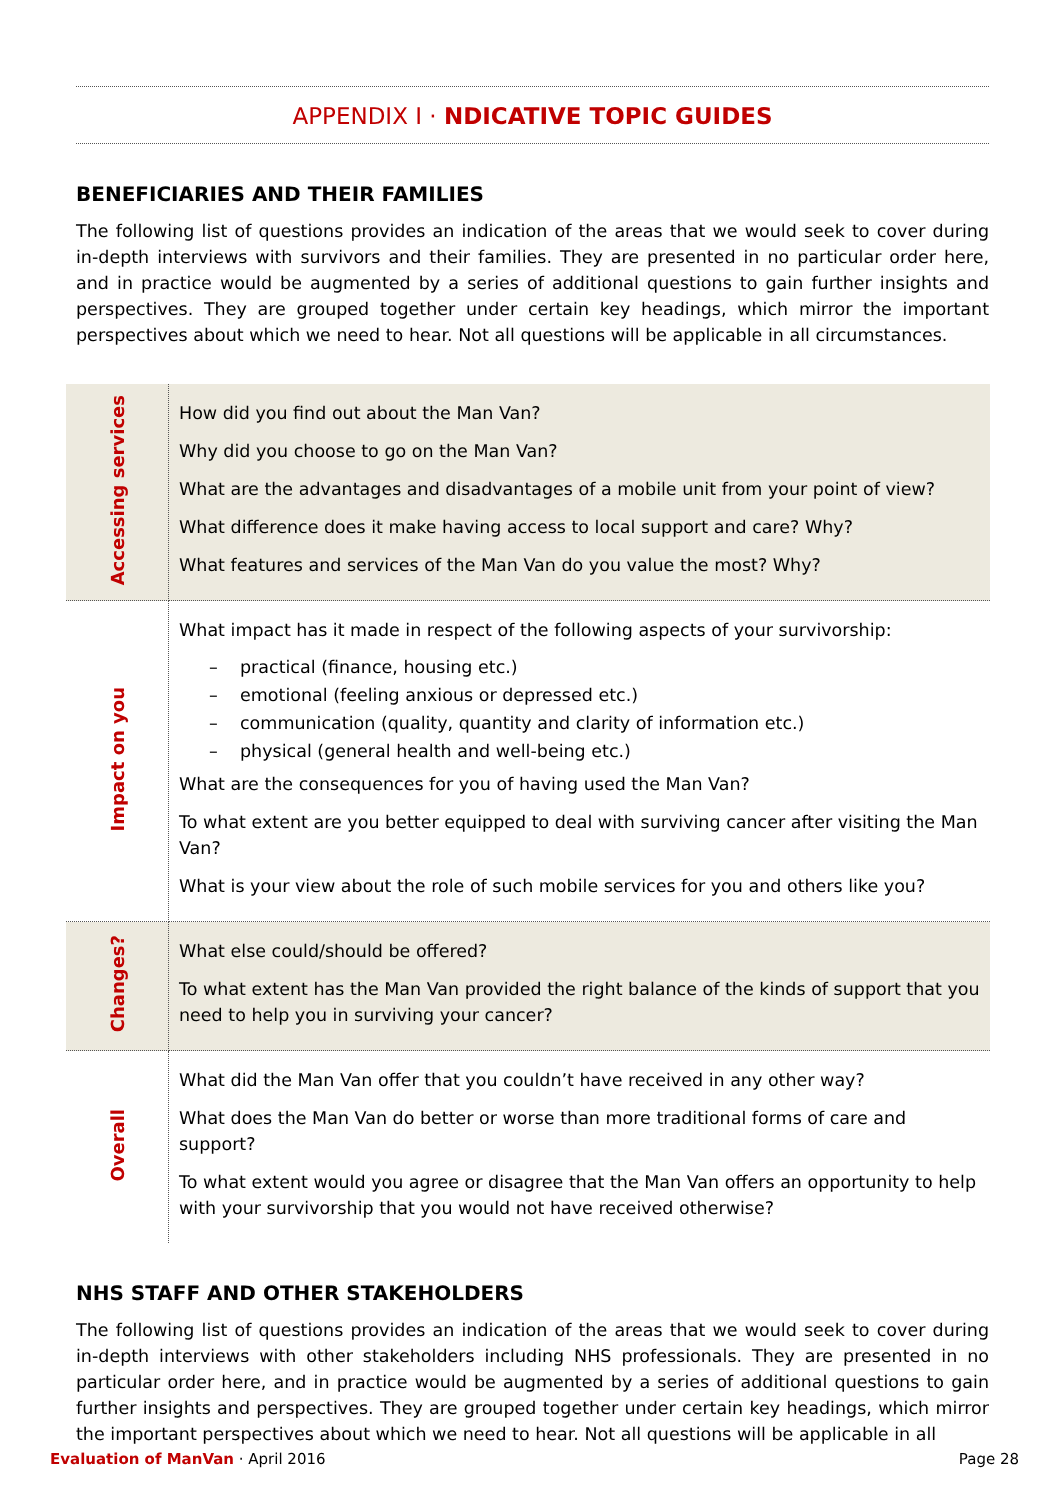APPENDIX I · NDICATIVE TOPIC GUIDES
BENEFICIARIES AND THEIR FAMILIES
The following list of questions provides an indication of the areas that we would seek to cover during in-depth interviews with survivors and their families. They are presented in no particular order here, and in practice would be augmented by a series of additional questions to gain further insights and perspectives. They are grouped together under certain key headings, which mirror the important perspectives about which we need to hear. Not all questions will be applicable in all circumstances.
| Accessing services | How did you find out about the Man Van? Why did you choose to go on the Man Van? What are the advantages and disadvantages of a mobile unit from your point of view? What difference does it make having access to local support and care? Why? What features and services of the Man Van do you value the most? Why? |
| Impact on you | What impact has it made in respect of the following aspects of your survivorship: – practical (finance, housing etc.) – emotional (feeling anxious or depressed etc.) – communication (quality, quantity and clarity of information etc.) – physical (general health and well-being etc.) What are the consequences for you of having used the Man Van? To what extent are you better equipped to deal with surviving cancer after visiting the Man Van? What is your view about the role of such mobile services for you and others like you? |
| Changes? | What else could/should be offered? To what extent has the Man Van provided the right balance of the kinds of support that you need to help you in surviving your cancer? |
| Overall | What did the Man Van offer that you couldn’t have received in any other way? What does the Man Van do better or worse than more traditional forms of care and support? To what extent would you agree or disagree that the Man Van offers an opportunity to help with your survivorship that you would not have received otherwise? |
NHS STAFF AND OTHER STAKEHOLDERS
The following list of questions provides an indication of the areas that we would seek to cover during in-depth interviews with other stakeholders including NHS professionals. They are presented in no particular order here, and in practice would be augmented by a series of additional questions to gain further insights and perspectives. They are grouped together under certain key headings, which mirror the important perspectives about which we need to hear. Not all questions will be applicable in all
Evaluation of ManVan · April 2016 Page 28